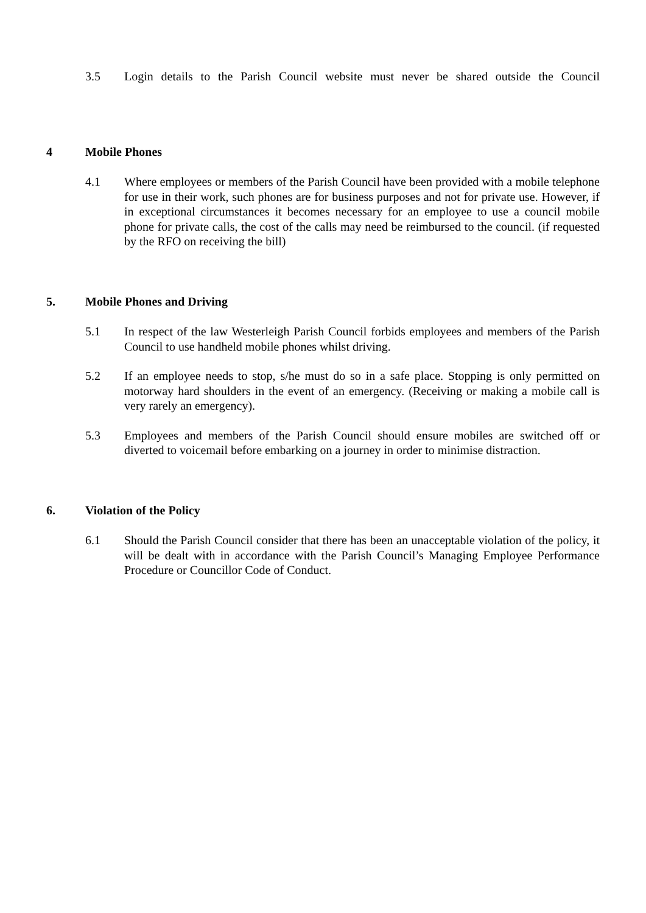3.5 Login details to the Parish Council website must never be shared outside the Council
4 Mobile Phones
4.1 Where employees or members of the Parish Council have been provided with a mobile telephone for use in their work, such phones are for business purposes and not for private use. However, if in exceptional circumstances it becomes necessary for an employee to use a council mobile phone for private calls, the cost of the calls may need be reimbursed to the council. (if requested by the RFO on receiving the bill)
5. Mobile Phones and Driving
5.1 In respect of the law Westerleigh Parish Council forbids employees and members of the Parish Council to use handheld mobile phones whilst driving.
5.2 If an employee needs to stop, s/he must do so in a safe place. Stopping is only permitted on motorway hard shoulders in the event of an emergency. (Receiving or making a mobile call is very rarely an emergency).
5.3 Employees and members of the Parish Council should ensure mobiles are switched off or diverted to voicemail before embarking on a journey in order to minimise distraction.
6. Violation of the Policy
6.1 Should the Parish Council consider that there has been an unacceptable violation of the policy, it will be dealt with in accordance with the Parish Council’s Managing Employee Performance Procedure or Councillor Code of Conduct.